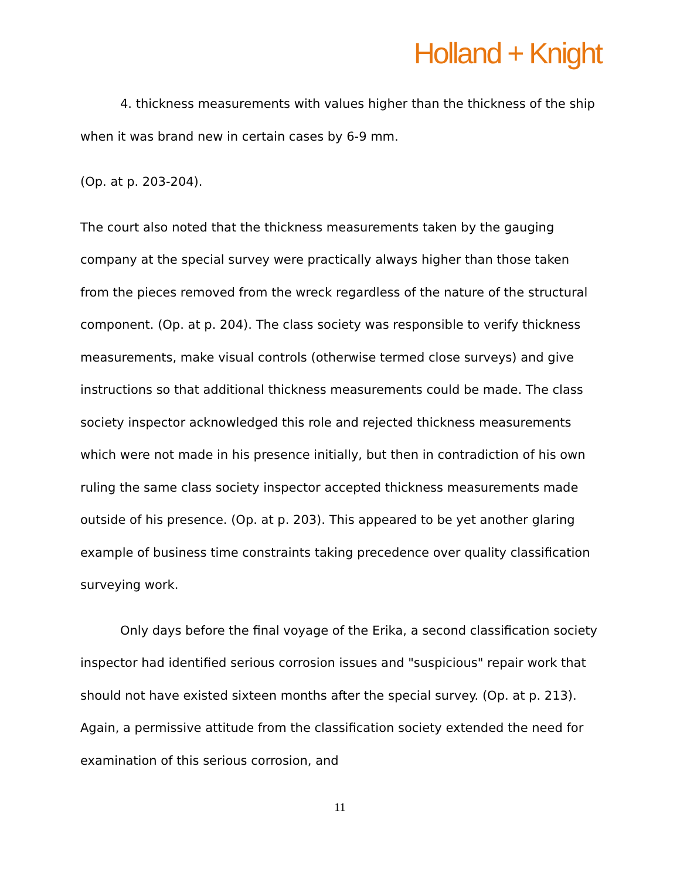Holland + Knight
4. thickness measurements with values higher than the thickness of the ship when it was brand new in certain cases by 6-9 mm.
(Op. at p. 203-204).
The court also noted that the thickness measurements taken by the gauging company at the special survey were practically always higher than those taken from the pieces removed from the wreck regardless of the nature of the structural component. (Op. at p. 204). The class society was responsible to verify thickness measurements, make visual controls (otherwise termed close surveys) and give instructions so that additional thickness measurements could be made. The class society inspector acknowledged this role and rejected thickness measurements which were not made in his presence initially, but then in contradiction of his own ruling the same class society inspector accepted thickness measurements made outside of his presence. (Op. at p. 203). This appeared to be yet another glaring example of business time constraints taking precedence over quality classification surveying work.
Only days before the final voyage of the Erika, a second classification society inspector had identified serious corrosion issues and "suspicious" repair work that should not have existed sixteen months after the special survey. (Op. at p. 213). Again, a permissive attitude from the classification society extended the need for examination of this serious corrosion, and
11